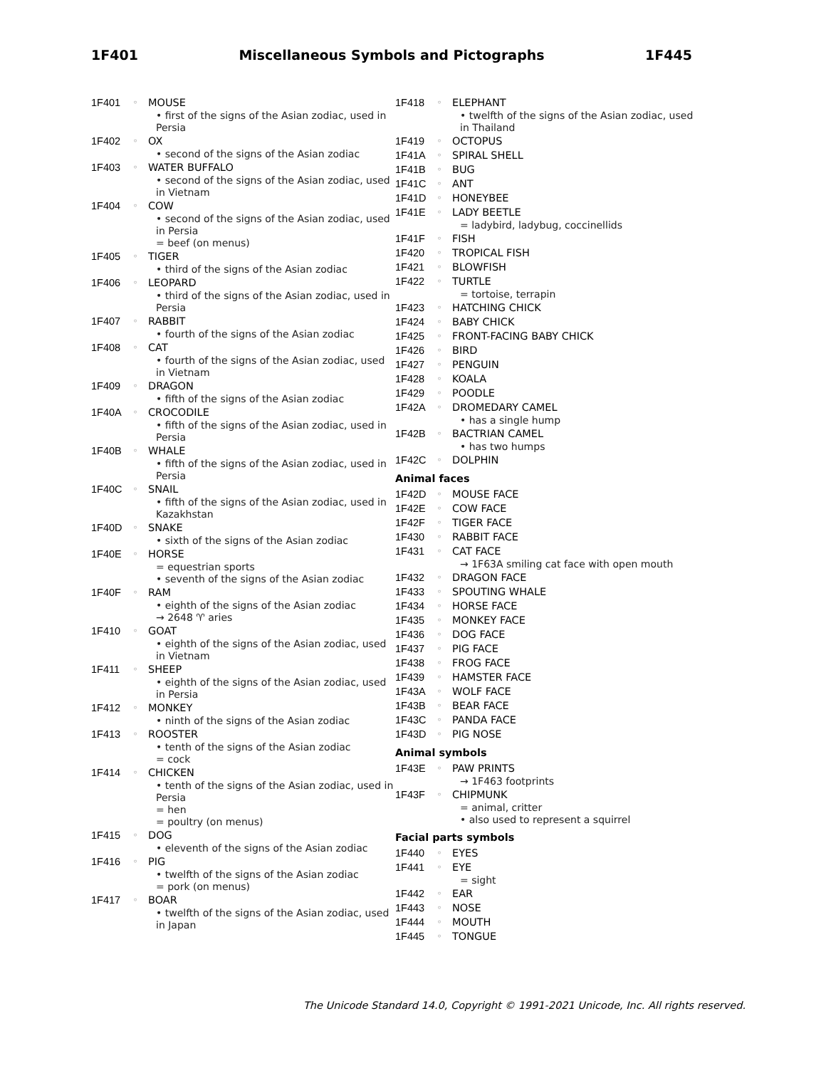1F401 Miscellaneous Symbols and Pictographs 1F445
1F401 ◦ MOUSE
• first of the signs of the Asian zodiac, used in Persia
1F402 ◦ OX
• second of the signs of the Asian zodiac
1F403 ◦ WATER BUFFALO
• second of the signs of the Asian zodiac, used in Vietnam
1F404 ◦ COW
• second of the signs of the Asian zodiac, used in Persia
= beef (on menus)
1F405 ◦ TIGER
• third of the signs of the Asian zodiac
1F406 ◦ LEOPARD
• third of the signs of the Asian zodiac, used in Persia
1F407 ◦ RABBIT
• fourth of the signs of the Asian zodiac
1F408 ◦ CAT
• fourth of the signs of the Asian zodiac, used in Vietnam
1F409 ◦ DRAGON
• fifth of the signs of the Asian zodiac
1F40A ◦ CROCODILE
• fifth of the signs of the Asian zodiac, used in Persia
1F40B ◦ WHALE
• fifth of the signs of the Asian zodiac, used in Persia
1F40C ◦ SNAIL
• fifth of the signs of the Asian zodiac, used in Kazakhstan
1F40D ◦ SNAKE
• sixth of the signs of the Asian zodiac
1F40E ◦ HORSE
= equestrian sports
• seventh of the signs of the Asian zodiac
1F40F ◦ RAM
• eighth of the signs of the Asian zodiac
→ 2648 ♈ aries
1F410 ◦ GOAT
• eighth of the signs of the Asian zodiac, used in Vietnam
1F411 ◦ SHEEP
• eighth of the signs of the Asian zodiac, used in Persia
1F412 ◦ MONKEY
• ninth of the signs of the Asian zodiac
1F413 ◦ ROOSTER
• tenth of the signs of the Asian zodiac
= cock
1F414 ◦ CHICKEN
• tenth of the signs of the Asian zodiac, used in Persia
= hen
= poultry (on menus)
1F415 ◦ DOG
• eleventh of the signs of the Asian zodiac
1F416 ◦ PIG
• twelfth of the signs of the Asian zodiac
= pork (on menus)
1F417 ◦ BOAR
• twelfth of the signs of the Asian zodiac, used in Japan
1F418 ◦ ELEPHANT
• twelfth of the signs of the Asian zodiac, used in Thailand
1F419 ◦ OCTOPUS
1F41A ◦ SPIRAL SHELL
1F41B ◦ BUG
1F41C ◦ ANT
1F41D ◦ HONEYBEE
1F41E ◦ LADY BEETLE
= ladybird, ladybug, coccinellids
1F41F ◦ FISH
1F420 ◦ TROPICAL FISH
1F421 ◦ BLOWFISH
1F422 ◦ TURTLE
= tortoise, terrapin
1F423 ◦ HATCHING CHICK
1F424 ◦ BABY CHICK
1F425 ◦ FRONT-FACING BABY CHICK
1F426 ◦ BIRD
1F427 ◦ PENGUIN
1F428 ◦ KOALA
1F429 ◦ POODLE
1F42A ◦ DROMEDARY CAMEL
• has a single hump
1F42B ◦ BACTRIAN CAMEL
• has two humps
1F42C ◦ DOLPHIN
Animal faces
1F42D ◦ MOUSE FACE
1F42E ◦ COW FACE
1F42F ◦ TIGER FACE
1F430 ◦ RABBIT FACE
1F431 ◦ CAT FACE
→ 1F63A smiling cat face with open mouth
1F432 ◦ DRAGON FACE
1F433 ◦ SPOUTING WHALE
1F434 ◦ HORSE FACE
1F435 ◦ MONKEY FACE
1F436 ◦ DOG FACE
1F437 ◦ PIG FACE
1F438 ◦ FROG FACE
1F439 ◦ HAMSTER FACE
1F43A ◦ WOLF FACE
1F43B ◦ BEAR FACE
1F43C ◦ PANDA FACE
1F43D ◦ PIG NOSE
Animal symbols
1F43E ◦ PAW PRINTS
→ 1F463 footprints
1F43F ◦ CHIPMUNK
= animal, critter
• also used to represent a squirrel
Facial parts symbols
1F440 ◦ EYES
1F441 ◦ EYE
= sight
1F442 ◦ EAR
1F443 ◦ NOSE
1F444 ◦ MOUTH
1F445 ◦ TONGUE
The Unicode Standard 14.0, Copyright © 1991-2021 Unicode, Inc. All rights reserved.